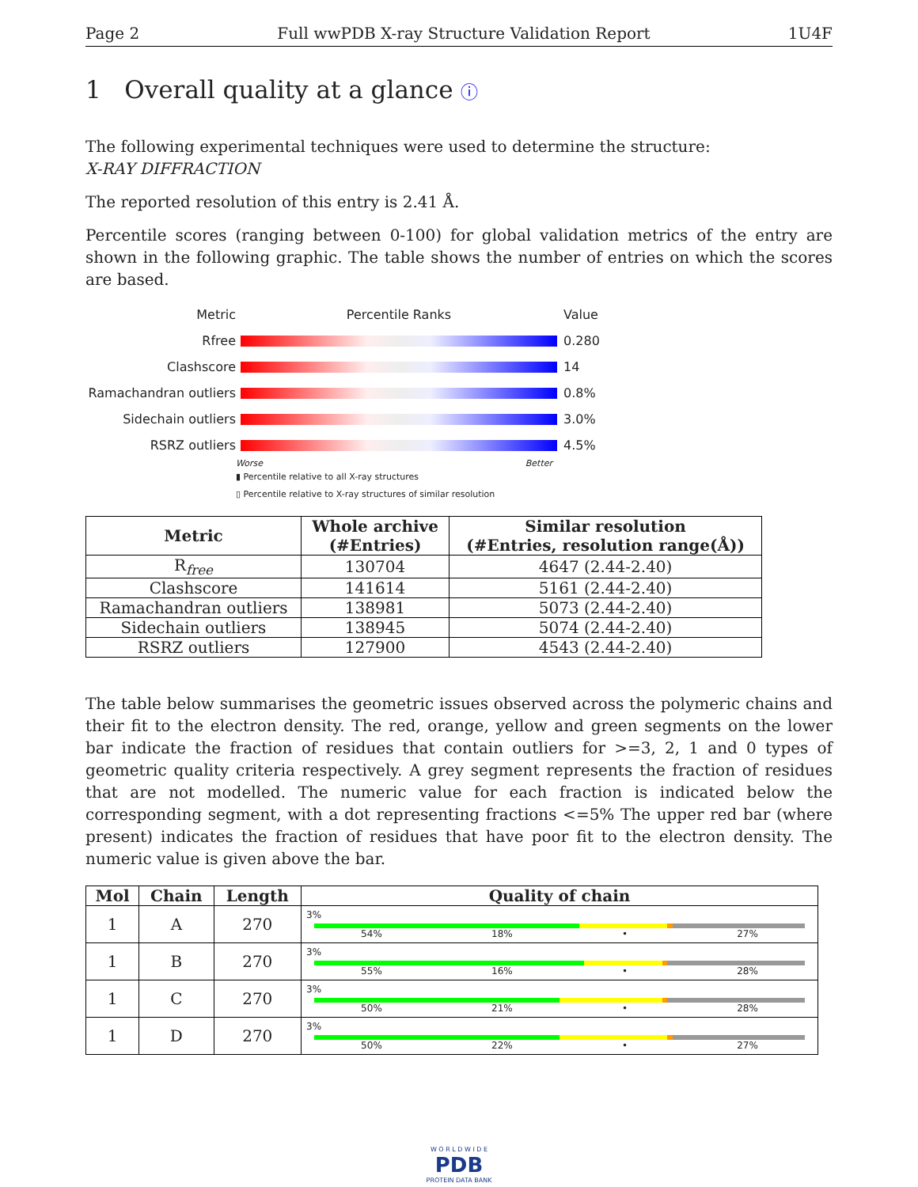Page 2 Full wwPDB X-ray Structure Validation Report 1U4F
1 Overall quality at a glance ⓘ
The following experimental techniques were used to determine the structure:
X-RAY DIFFRACTION
The reported resolution of this entry is 2.41 Å.
Percentile scores (ranging between 0-100) for global validation metrics of the entry are shown in the following graphic. The table shows the number of entries on which the scores are based.
Metric Percentile Ranks Value
Rfree 0.280
Clashscore 14
Ramachandran outliers 0.8%
Sidechain outliers 3.0%
RSRZ outliers 4.5%
Worse Better
▮ Percentile relative to all X-ray structures
▯ Percentile relative to X-ray structures of similar resolution
| Metric | Whole archive (#Entries) | Similar resolution (#Entries, resolution range(Å)) |
| --- | --- | --- |
| R<sub>free</sub> | 130704 | 4647 (2.44-2.40) |
| Clashscore | 141614 | 5161 (2.44-2.40) |
| Ramachandran outliers | 138981 | 5073 (2.44-2.40) |
| Sidechain outliers | 138945 | 5074 (2.44-2.40) |
| RSRZ outliers | 127900 | 4543 (2.44-2.40) |
The table below summarises the geometric issues observed across the polymeric chains and their fit to the electron density. The red, orange, yellow and green segments on the lower bar indicate the fraction of residues that contain outliers for >=3, 2, 1 and 0 types of geometric quality criteria respectively. A grey segment represents the fraction of residues that are not modelled. The numeric value for each fraction is indicated below the corresponding segment, with a dot representing fractions <=5% The upper red bar (where present) indicates the fraction of residues that have poor fit to the electron density. The numeric value is given above the bar.
| Mol | Chain | Length | Quality of chain |
| --- | --- | --- | --- |
| 1 | A | 270 | 3% 54% 18% • 27% |
| 1 | B | 270 | 3% 55% 16% • 28% |
| 1 | C | 270 | 3% 50% 21% • 28% |
| 1 | D | 270 | 3% 50% 22% • 27% |
W O R L D W I D E
PDB
PROTEIN DATA BANK